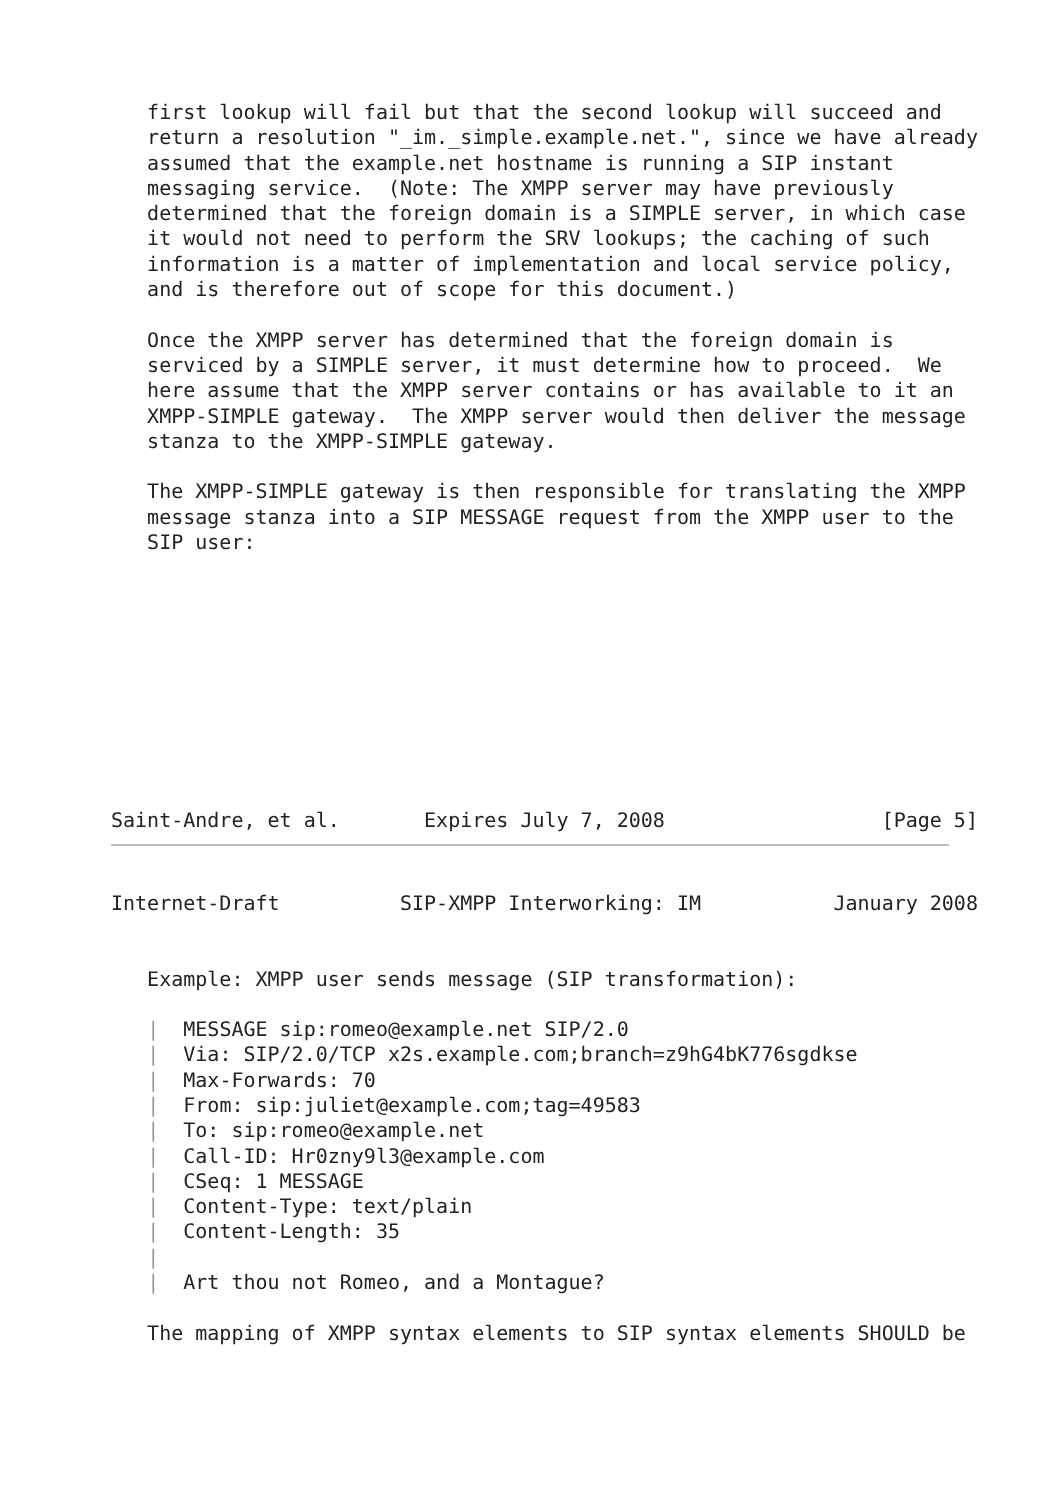first lookup will fail but that the second lookup will succeed and
   return a resolution "_im._simple.example.net.", since we have already
   assumed that the example.net hostname is running a SIP instant
   messaging service.  (Note: The XMPP server may have previously
   determined that the foreign domain is a SIMPLE server, in which case
   it would not need to perform the SRV lookups; the caching of such
   information is a matter of implementation and local service policy,
   and is therefore out of scope for this document.)

   Once the XMPP server has determined that the foreign domain is
   serviced by a SIMPLE server, it must determine how to proceed.  We
   here assume that the XMPP server contains or has available to it an
   XMPP-SIMPLE gateway.  The XMPP server would then deliver the message
   stanza to the XMPP-SIMPLE gateway.

   The XMPP-SIMPLE gateway is then responsible for translating the XMPP
   message stanza into a SIP MESSAGE request from the XMPP user to the
   SIP user:










Saint-Andre, et al.       Expires July 7, 2008                  [Page 5]
Internet-Draft          SIP-XMPP Interworking: IM           January 2008


   Example: XMPP user sends message (SIP transformation):

   |  MESSAGE sip:romeo@example.net SIP/2.0
   |  Via: SIP/2.0/TCP x2s.example.com;branch=z9hG4bK776sgdkse
   |  Max-Forwards: 70
   |  From: sip:juliet@example.com;tag=49583
   |  To: sip:romeo@example.net
   |  Call-ID: Hr0zny9l3@example.com
   |  CSeq: 1 MESSAGE
   |  Content-Type: text/plain
   |  Content-Length: 35
   |
   |  Art thou not Romeo, and a Montague?

   The mapping of XMPP syntax elements to SIP syntax elements SHOULD be